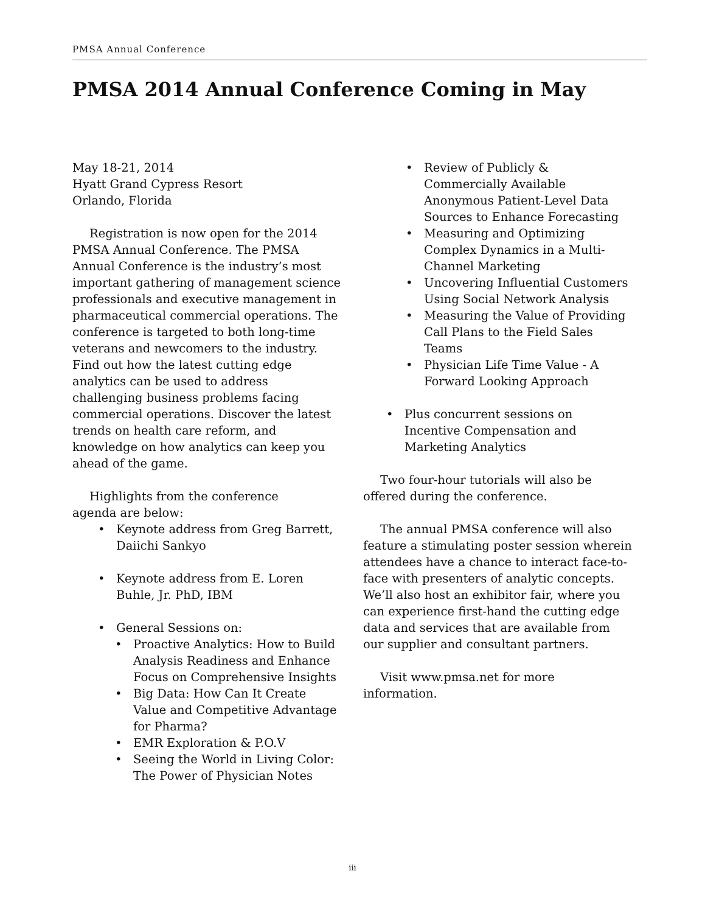PMSA Annual Conference
PMSA 2014 Annual Conference Coming in May
May 18-21, 2014
Hyatt Grand Cypress Resort
Orlando, Florida
Registration is now open for the 2014 PMSA Annual Conference. The PMSA Annual Conference is the industry’s most important gathering of management science professionals and executive management in pharmaceutical commercial operations. The conference is targeted to both long-time veterans and newcomers to the industry. Find out how the latest cutting edge analytics can be used to address challenging business problems facing commercial operations. Discover the latest trends on health care reform, and knowledge on how analytics can keep you ahead of the game.
Highlights from the conference
agenda are below:
Keynote address from Greg Barrett, Daiichi Sankyo
Keynote address from E. Loren Buhle, Jr. PhD, IBM
General Sessions on:
Proactive Analytics: How to Build Analysis Readiness and Enhance Focus on Comprehensive Insights
Big Data: How Can It Create Value and Competitive Advantage for Pharma?
EMR Exploration & P.O.V
Seeing the World in Living Color: The Power of Physician Notes
Review of Publicly & Commercially Available Anonymous Patient-Level Data Sources to Enhance Forecasting
Measuring and Optimizing Complex Dynamics in a Multi-Channel Marketing
Uncovering Influential Customers Using Social Network Analysis
Measuring the Value of Providing Call Plans to the Field Sales Teams
Physician Life Time Value - A Forward Looking Approach
Plus concurrent sessions on Incentive Compensation and Marketing Analytics
Two four-hour tutorials will also be offered during the conference.
The annual PMSA conference will also feature a stimulating poster session wherein attendees have a chance to interact face-to-face with presenters of analytic concepts. We’ll also host an exhibitor fair, where you can experience first-hand the cutting edge data and services that are available from our supplier and consultant partners.
Visit www.pmsa.net for more information.
iii